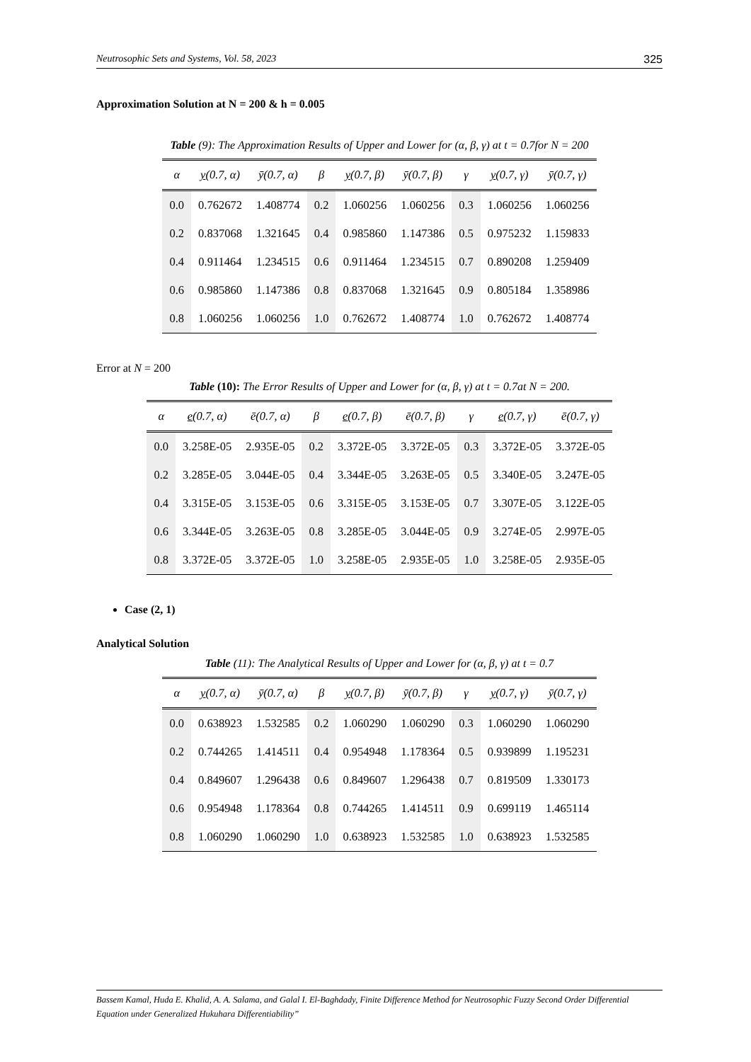Neutrosophic Sets and Systems, Vol. 58, 2023 325
Approximation Solution at N = 200 & h = 0.005
Table (9): The Approximation Results of Upper and Lower for (α, β, γ) at t = 0.7for N = 200
| α | y (0.7, α) | ȳ(0.7, α) | β | y (0.7, β) | ȳ(0.7, β) | γ | y (0.7, γ) | ȳ(0.7, γ) |
| --- | --- | --- | --- | --- | --- | --- | --- | --- |
| 0.0 | 0.762672 | 1.408774 | 0.2 | 1.060256 | 1.060256 | 0.3 | 1.060256 | 1.060256 |
| 0.2 | 0.837068 | 1.321645 | 0.4 | 0.985860 | 1.147386 | 0.5 | 0.975232 | 1.159833 |
| 0.4 | 0.911464 | 1.234515 | 0.6 | 0.911464 | 1.234515 | 0.7 | 0.890208 | 1.259409 |
| 0.6 | 0.985860 | 1.147386 | 0.8 | 0.837068 | 1.321645 | 0.9 | 0.805184 | 1.358986 |
| 0.8 | 1.060256 | 1.060256 | 1.0 | 0.762672 | 1.408774 | 1.0 | 0.762672 | 1.408774 |
Error at N = 200
Table (10): The Error Results of Upper and Lower for (α, β, γ) at t = 0.7at N = 200.
| α | e (0.7, α) | ē(0.7, α) | β | e (0.7, β) | ē(0.7, β) | γ | e (0.7, γ) | ē(0.7, γ) |
| --- | --- | --- | --- | --- | --- | --- | --- | --- |
| 0.0 | 3.258E-05 | 2.935E-05 | 0.2 | 3.372E-05 | 3.372E-05 | 0.3 | 3.372E-05 | 3.372E-05 |
| 0.2 | 3.285E-05 | 3.044E-05 | 0.4 | 3.344E-05 | 3.263E-05 | 0.5 | 3.340E-05 | 3.247E-05 |
| 0.4 | 3.315E-05 | 3.153E-05 | 0.6 | 3.315E-05 | 3.153E-05 | 0.7 | 3.307E-05 | 3.122E-05 |
| 0.6 | 3.344E-05 | 3.263E-05 | 0.8 | 3.285E-05 | 3.044E-05 | 0.9 | 3.274E-05 | 2.997E-05 |
| 0.8 | 3.372E-05 | 3.372E-05 | 1.0 | 3.258E-05 | 2.935E-05 | 1.0 | 3.258E-05 | 2.935E-05 |
Case (2, 1)
Analytical Solution
Table (11): The Analytical Results of Upper and Lower for (α, β, γ) at t = 0.7
| α | y (0.7, α) | ȳ(0.7, α) | β | y (0.7, β) | ȳ(0.7, β) | γ | y (0.7, γ) | ȳ(0.7, γ) |
| --- | --- | --- | --- | --- | --- | --- | --- | --- |
| 0.0 | 0.638923 | 1.532585 | 0.2 | 1.060290 | 1.060290 | 0.3 | 1.060290 | 1.060290 |
| 0.2 | 0.744265 | 1.414511 | 0.4 | 0.954948 | 1.178364 | 0.5 | 0.939899 | 1.195231 |
| 0.4 | 0.849607 | 1.296438 | 0.6 | 0.849607 | 1.296438 | 0.7 | 0.819509 | 1.330173 |
| 0.6 | 0.954948 | 1.178364 | 0.8 | 0.744265 | 1.414511 | 0.9 | 0.699119 | 1.465114 |
| 0.8 | 1.060290 | 1.060290 | 1.0 | 0.638923 | 1.532585 | 1.0 | 0.638923 | 1.532585 |
Bassem Kamal, Huda E. Khalid, A. A. Salama, and Galal I. El-Baghdady, Finite Difference Method for Neutrosophic Fuzzy Second Order Differential Equation under Generalized Hukuhara Differentiability”